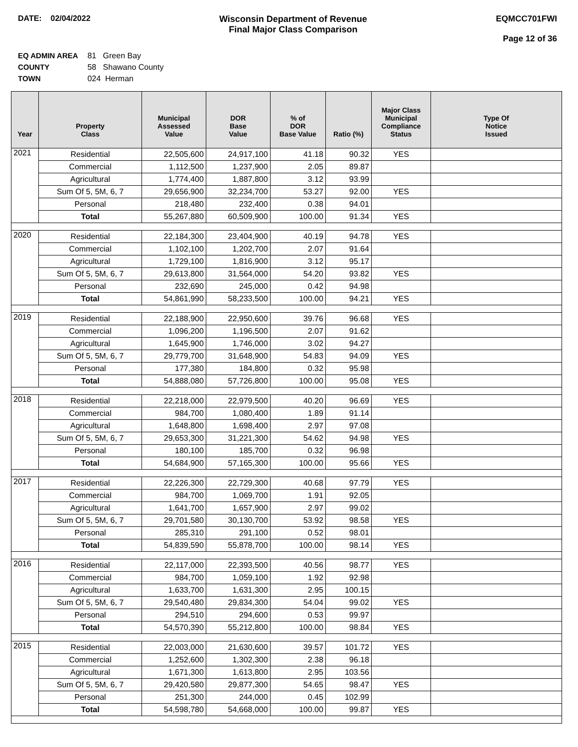DATE: 02/04/2022 Wisconsin Department of Revenue
Final Major Class Comparison
EQMCC701FWI
Page 12 of 36
EQ ADMIN AREA 81 Green Bay
COUNTY 58 Shawano County
TOWN 024 Herman
| Year | Property Class | Municipal Assessed Value | DOR Base Value | % of DOR Base Value | Ratio (%) | Major Class Municipal Compliance Status | Type Of Notice Issued |
| --- | --- | --- | --- | --- | --- | --- | --- |
| 2021 | Residential | 22,505,600 | 24,917,100 | 41.18 | 90.32 | YES | |
| | Commercial | 1,112,500 | 1,237,900 | 2.05 | 89.87 | | |
| | Agricultural | 1,774,400 | 1,887,800 | 3.12 | 93.99 | | |
| | Sum Of 5, 5M, 6, 7 | 29,656,900 | 32,234,700 | 53.27 | 92.00 | YES | |
| | Personal | 218,480 | 232,400 | 0.38 | 94.01 | | |
| | Total | 55,267,880 | 60,509,900 | 100.00 | 91.34 | YES | |
| 2020 | Residential | 22,184,300 | 23,404,900 | 40.19 | 94.78 | YES | |
| | Commercial | 1,102,100 | 1,202,700 | 2.07 | 91.64 | | |
| | Agricultural | 1,729,100 | 1,816,900 | 3.12 | 95.17 | | |
| | Sum Of 5, 5M, 6, 7 | 29,613,800 | 31,564,000 | 54.20 | 93.82 | YES | |
| | Personal | 232,690 | 245,000 | 0.42 | 94.98 | | |
| | Total | 54,861,990 | 58,233,500 | 100.00 | 94.21 | YES | |
| 2019 | Residential | 22,188,900 | 22,950,600 | 39.76 | 96.68 | YES | |
| | Commercial | 1,096,200 | 1,196,500 | 2.07 | 91.62 | | |
| | Agricultural | 1,645,900 | 1,746,000 | 3.02 | 94.27 | | |
| | Sum Of 5, 5M, 6, 7 | 29,779,700 | 31,648,900 | 54.83 | 94.09 | YES | |
| | Personal | 177,380 | 184,800 | 0.32 | 95.98 | | |
| | Total | 54,888,080 | 57,726,800 | 100.00 | 95.08 | YES | |
| 2018 | Residential | 22,218,000 | 22,979,500 | 40.20 | 96.69 | YES | |
| | Commercial | 984,700 | 1,080,400 | 1.89 | 91.14 | | |
| | Agricultural | 1,648,800 | 1,698,400 | 2.97 | 97.08 | | |
| | Sum Of 5, 5M, 6, 7 | 29,653,300 | 31,221,300 | 54.62 | 94.98 | YES | |
| | Personal | 180,100 | 185,700 | 0.32 | 96.98 | | |
| | Total | 54,684,900 | 57,165,300 | 100.00 | 95.66 | YES | |
| 2017 | Residential | 22,226,300 | 22,729,300 | 40.68 | 97.79 | YES | |
| | Commercial | 984,700 | 1,069,700 | 1.91 | 92.05 | | |
| | Agricultural | 1,641,700 | 1,657,900 | 2.97 | 99.02 | | |
| | Sum Of 5, 5M, 6, 7 | 29,701,580 | 30,130,700 | 53.92 | 98.58 | YES | |
| | Personal | 285,310 | 291,100 | 0.52 | 98.01 | | |
| | Total | 54,839,590 | 55,878,700 | 100.00 | 98.14 | YES | |
| 2016 | Residential | 22,117,000 | 22,393,500 | 40.56 | 98.77 | YES | |
| | Commercial | 984,700 | 1,059,100 | 1.92 | 92.98 | | |
| | Agricultural | 1,633,700 | 1,631,300 | 2.95 | 100.15 | | |
| | Sum Of 5, 5M, 6, 7 | 29,540,480 | 29,834,300 | 54.04 | 99.02 | YES | |
| | Personal | 294,510 | 294,600 | 0.53 | 99.97 | | |
| | Total | 54,570,390 | 55,212,800 | 100.00 | 98.84 | YES | |
| 2015 | Residential | 22,003,000 | 21,630,600 | 39.57 | 101.72 | YES | |
| | Commercial | 1,252,600 | 1,302,300 | 2.38 | 96.18 | | |
| | Agricultural | 1,671,300 | 1,613,800 | 2.95 | 103.56 | | |
| | Sum Of 5, 5M, 6, 7 | 29,420,580 | 29,877,300 | 54.65 | 98.47 | YES | |
| | Personal | 251,300 | 244,000 | 0.45 | 102.99 | | |
| | Total | 54,598,780 | 54,668,000 | 100.00 | 99.87 | YES | |